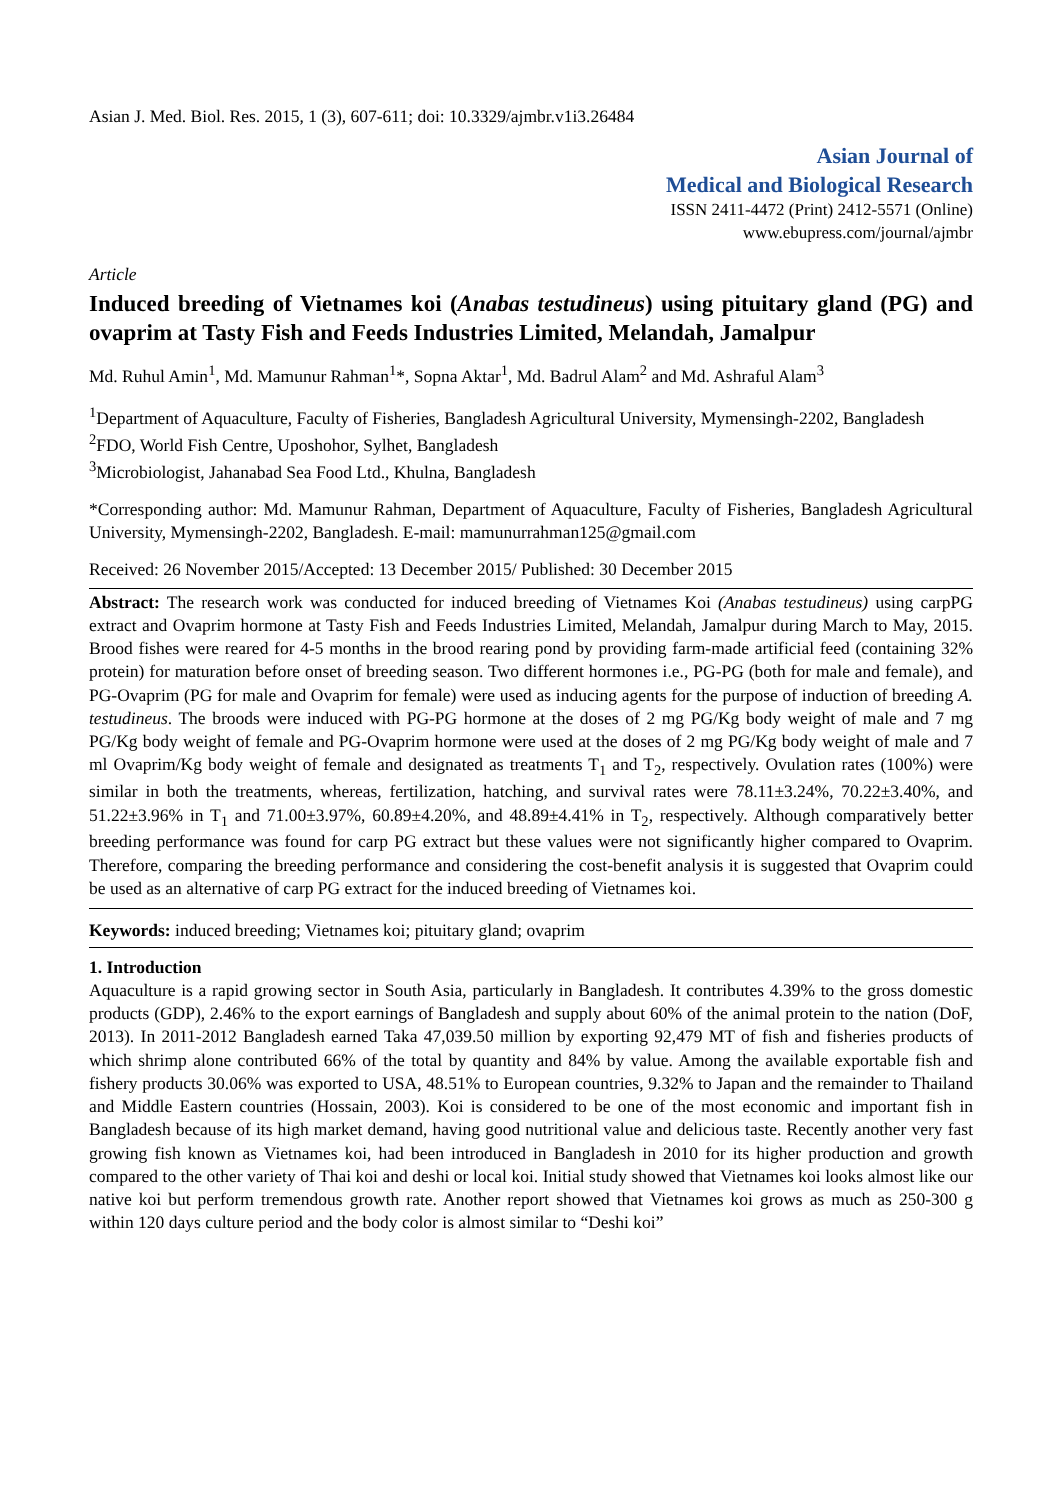Asian J. Med. Biol. Res. 2015, 1 (3), 607-611; doi: 10.3329/ajmbr.v1i3.26484
Asian Journal of
Medical and Biological Research
ISSN 2411-4472 (Print) 2412-5571 (Online)
www.ebupress.com/journal/ajmbr
Article
Induced breeding of Vietnames koi (Anabas testudineus) using pituitary gland (PG) and ovaprim at Tasty Fish and Feeds Industries Limited, Melandah, Jamalpur
Md. Ruhul Amin<sup>1</sup>, Md. Mamunur Rahman<sup>1</sup>*, Sopna Aktar<sup>1</sup>, Md. Badrul Alam<sup>2</sup> and Md. Ashraful Alam<sup>3</sup>
<sup>1</sup> Department of Aquaculture, Faculty of Fisheries, Bangladesh Agricultural University, Mymensingh-2202, Bangladesh
<sup>2</sup> FDO, World Fish Centre, Uposhohor, Sylhet, Bangladesh
<sup>3</sup> Microbiologist, Jahanabad Sea Food Ltd., Khulna, Bangladesh
*Corresponding author: Md. Mamunur Rahman, Department of Aquaculture, Faculty of Fisheries, Bangladesh Agricultural University, Mymensingh-2202, Bangladesh. E-mail: mamunurrahman125@gmail.com
Received: 26 November 2015/Accepted: 13 December 2015/ Published: 30 December 2015
Abstract: The research work was conducted for induced breeding of Vietnames Koi (Anabas testudineus) using carpPG extract and Ovaprim hormone at Tasty Fish and Feeds Industries Limited, Melandah, Jamalpur during March to May, 2015. Brood fishes were reared for 4-5 months in the brood rearing pond by providing farm-made artificial feed (containing 32% protein) for maturation before onset of breeding season. Two different hormones i.e., PG-PG (both for male and female), and PG-Ovaprim (PG for male and Ovaprim for female) were used as inducing agents for the purpose of induction of breeding A. testudineus. The broods were induced with PG-PG hormone at the doses of 2 mg PG/Kg body weight of male and 7 mg PG/Kg body weight of female and PG-Ovaprim hormone were used at the doses of 2 mg PG/Kg body weight of male and 7 ml Ovaprim/Kg body weight of female and designated as treatments T<sub>1</sub> and T<sub>2</sub>, respectively. Ovulation rates (100%) were similar in both the treatments, whereas, fertilization, hatching, and survival rates were 78.11±3.24%, 70.22±3.40%, and 51.22±3.96% in T<sub>1</sub> and 71.00±3.97%, 60.89±4.20%, and 48.89±4.41% in T<sub>2</sub>, respectively. Although comparatively better breeding performance was found for carp PG extract but these values were not significantly higher compared to Ovaprim. Therefore, comparing the breeding performance and considering the cost-benefit analysis it is suggested that Ovaprim could be used as an alternative of carp PG extract for the induced breeding of Vietnames koi.
Keywords: induced breeding; Vietnames koi; pituitary gland; ovaprim
1. Introduction
Aquaculture is a rapid growing sector in South Asia, particularly in Bangladesh. It contributes 4.39% to the gross domestic products (GDP), 2.46% to the export earnings of Bangladesh and supply about 60% of the animal protein to the nation (DoF, 2013). In 2011-2012 Bangladesh earned Taka 47,039.50 million by exporting 92,479 MT of fish and fisheries products of which shrimp alone contributed 66% of the total by quantity and 84% by value. Among the available exportable fish and fishery products 30.06% was exported to USA, 48.51% to European countries, 9.32% to Japan and the remainder to Thailand and Middle Eastern countries (Hossain, 2003). Koi is considered to be one of the most economic and important fish in Bangladesh because of its high market demand, having good nutritional value and delicious taste. Recently another very fast growing fish known as Vietnames koi, had been introduced in Bangladesh in 2010 for its higher production and growth compared to the other variety of Thai koi and deshi or local koi. Initial study showed that Vietnames koi looks almost like our native koi but perform tremendous growth rate. Another report showed that Vietnames koi grows as much as 250-300 g within 120 days culture period and the body color is almost similar to “Deshi koi”